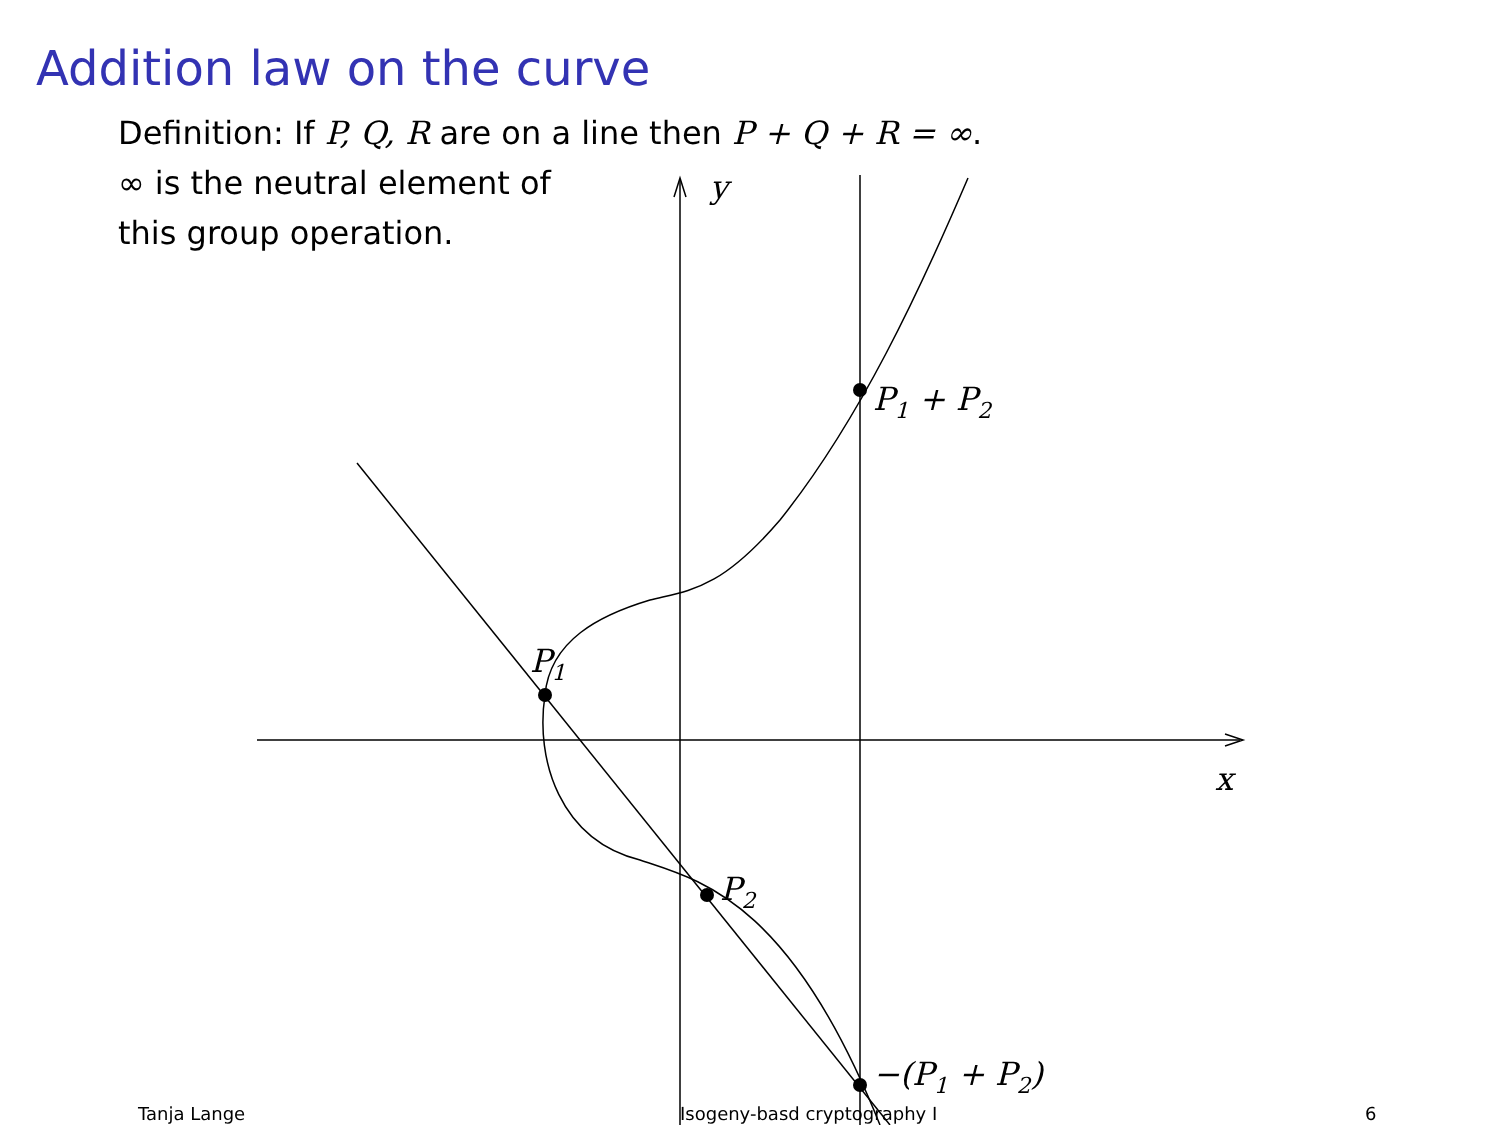Addition law on the curve
Definition: If P, Q, R are on a line then P + Q + R = ∞.
∞ is the neutral element of
this group operation.
y
x
P1
P2
P1 + P2
−(P1 + P2)
Tanja Lange Isogeny-basd cryptography I 6